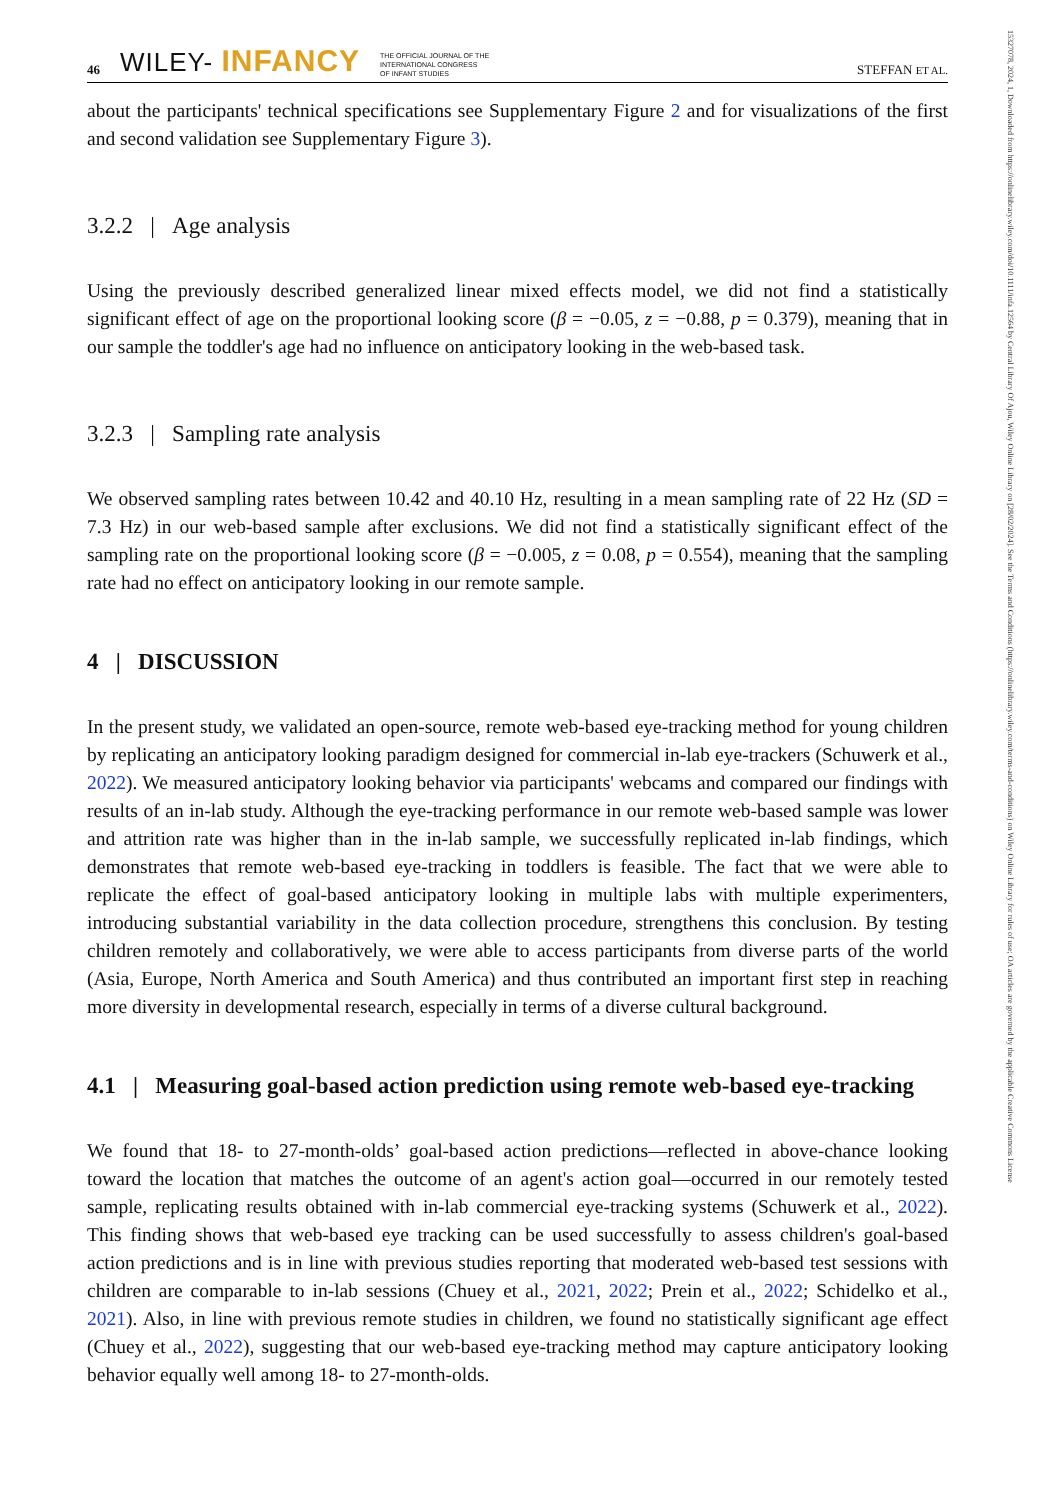15327078, 2024, 1, Downloaded from https://onlinelibrary.wiley.com/doi/10.1111/infa.12564 by Central Library Of Ajou, Wiley Online Library on [28/02/2024]. See the Terms and Conditions (https://onlinelibrary.wiley.com/terms-and-conditions) on Wiley Online Library for rules of use; OA articles are governed by the applicable Creative Commons License
46 WILEY- INFANCY THE OFFICIAL JOURNAL OF THE
INTERNATIONAL CONGRESS
OF INFANT STUDIES STEFFAN ET AL.
about the participants' technical specifications see Supplementary Figure 2 and for visualizations of the first and second validation see Supplementary Figure 3).
3.2.2 | Age analysis
Using the previously described generalized linear mixed effects model, we did not find a statistically significant effect of age on the proportional looking score (β = −0.05, z = −0.88, p = 0.379), meaning that in our sample the toddler's age had no influence on anticipatory looking in the web-based task.
3.2.3 | Sampling rate analysis
We observed sampling rates between 10.42 and 40.10 Hz, resulting in a mean sampling rate of 22 Hz (SD = 7.3 Hz) in our web-based sample after exclusions. We did not find a statistically significant effect of the sampling rate on the proportional looking score (β = −0.005, z = 0.08, p = 0.554), meaning that the sampling rate had no effect on anticipatory looking in our remote sample.
4 | DISCUSSION
In the present study, we validated an open-source, remote web-based eye-tracking method for young children by replicating an anticipatory looking paradigm designed for commercial in-lab eye-trackers (Schuwerk et al., 2022). We measured anticipatory looking behavior via participants' webcams and compared our findings with results of an in-lab study. Although the eye-tracking performance in our remote web-based sample was lower and attrition rate was higher than in the in-lab sample, we successfully replicated in-lab findings, which demonstrates that remote web-based eye-tracking in toddlers is feasible. The fact that we were able to replicate the effect of goal-based anticipatory looking in multiple labs with multiple experimenters, introducing substantial variability in the data collection procedure, strengthens this conclusion. By testing children remotely and collaboratively, we were able to access participants from diverse parts of the world (Asia, Europe, North America and South America) and thus contributed an important first step in reaching more diversity in developmental research, especially in terms of a diverse cultural background.
4.1 | Measuring goal-based action prediction using remote web-based eye-tracking
We found that 18- to 27-month-olds’ goal-based action predictions—reflected in above-chance looking toward the location that matches the outcome of an agent's action goal—occurred in our remotely tested sample, replicating results obtained with in-lab commercial eye-tracking systems (Schuwerk et al., 2022). This finding shows that web-based eye tracking can be used successfully to assess children's goal-based action predictions and is in line with previous studies reporting that moderated web-based test sessions with children are comparable to in-lab sessions (Chuey et al., 2021, 2022; Prein et al., 2022; Schidelko et al., 2021). Also, in line with previous remote studies in children, we found no statistically significant age effect (Chuey et al., 2022), suggesting that our web-based eye-tracking method may capture anticipatory looking behavior equally well among 18- to 27-month-olds.